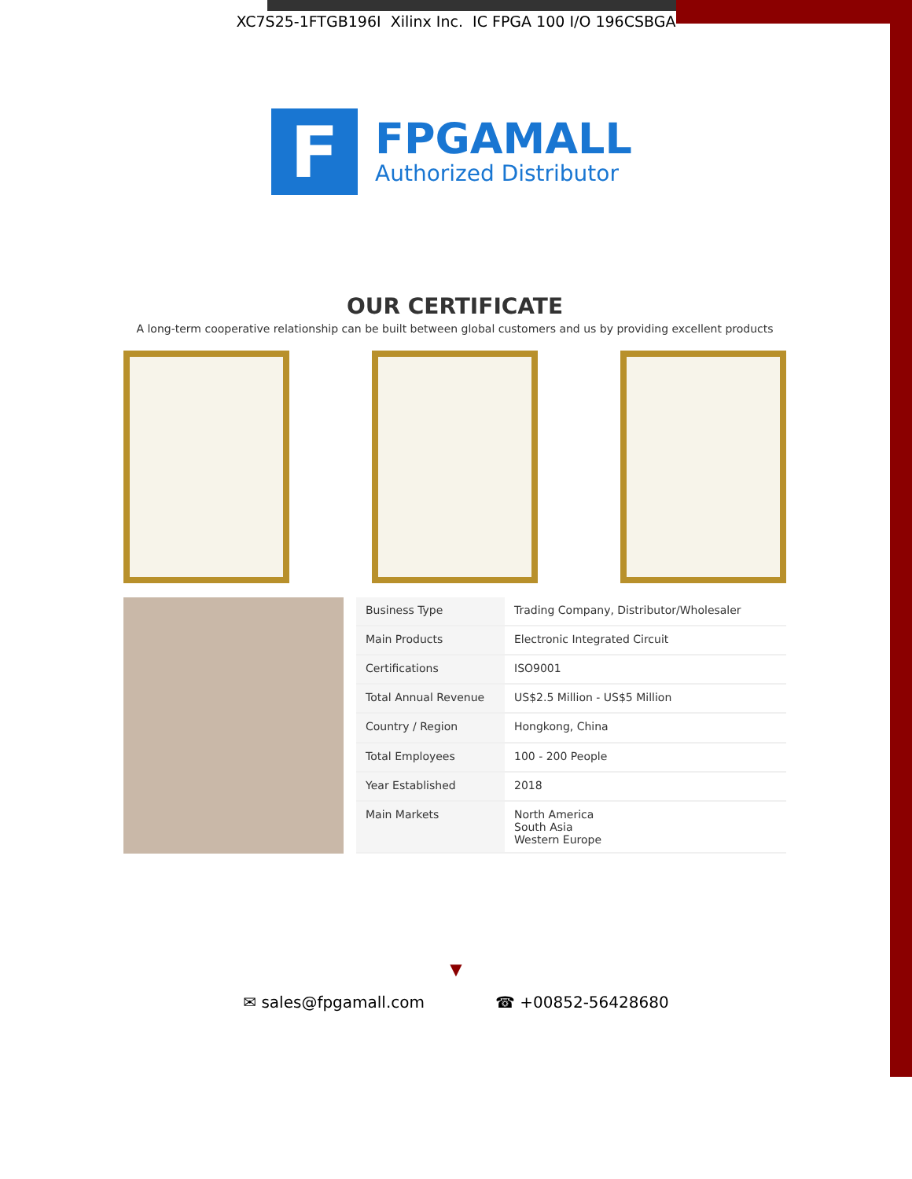XC7S25-1FTGB196I Xilinx Inc. IC FPGA 100 I/O 196CSBGA
F
FPGAMALL
Authorized Distributor
OUR CERTIFICATE
A long-term cooperative relationship can be built between global customers and us by providing excellent products
| Business Type | Trading Company, Distributor/Wholesaler |
| Main Products | Electronic Integrated Circuit |
| Certifications | ISO9001 |
| Total Annual Revenue | US$2.5 Million - US$5 Million |
| Country / Region | Hongkong, China |
| Total Employees | 100 - 200 People |
| Year Established | 2018 |
| Main Markets | North America South Asia Western Europe |
▼
✉ sales@fpgamall.com ☎ +00852-56428680